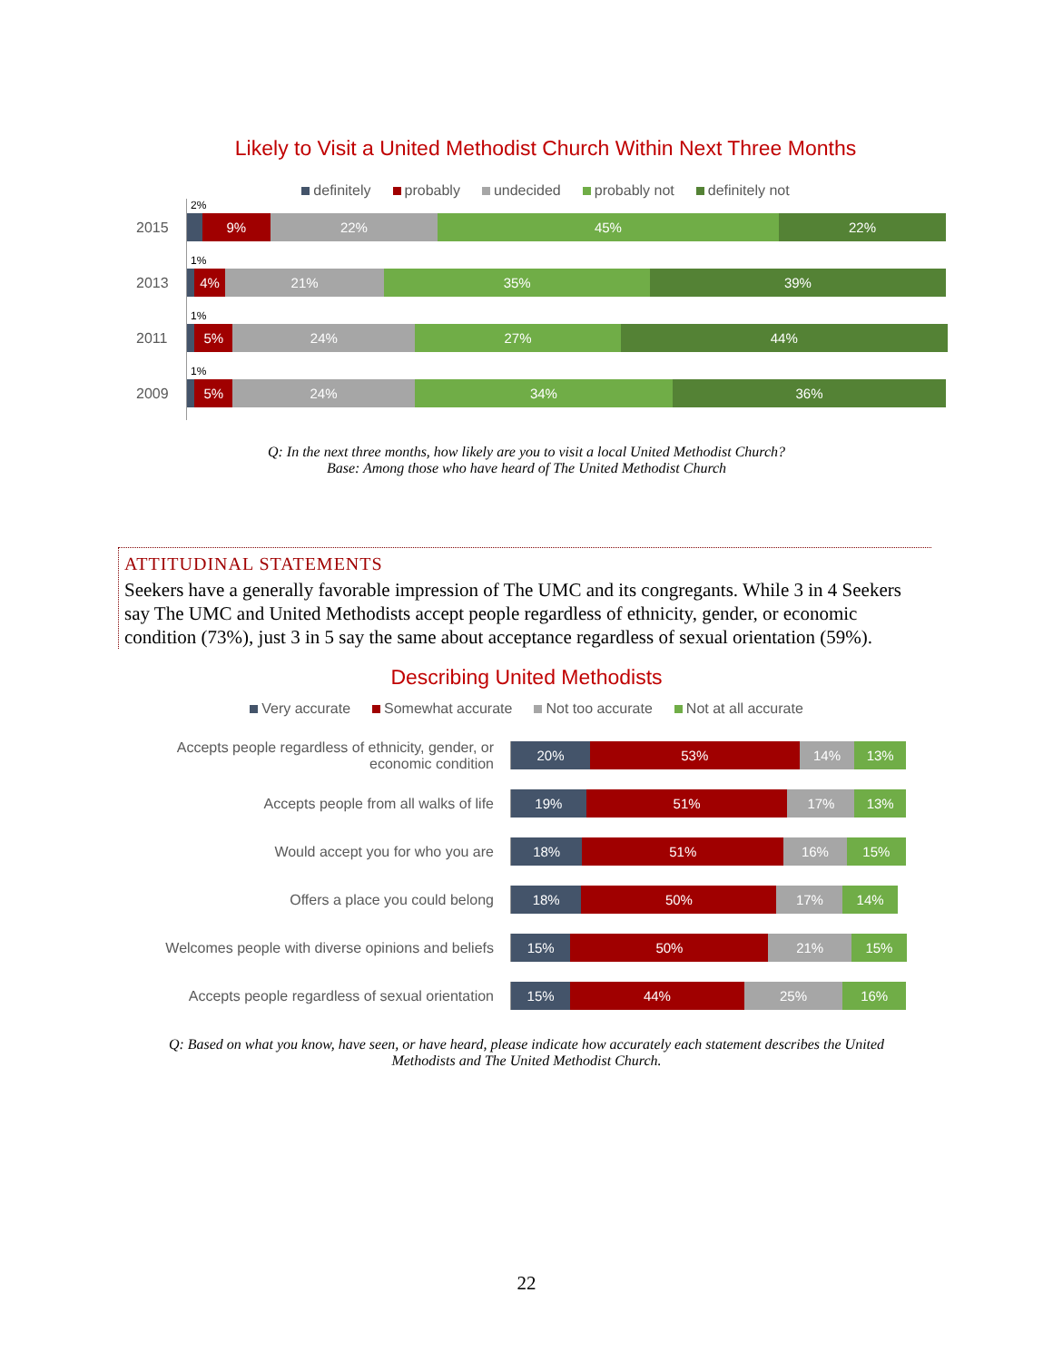Likely to Visit a United Methodist Church Within Next Three Months
definitely probably undecided probably not definitely not
2%
2015
9% 22% 45% 22%
1%
2013
4% 21% 35% 39%
1%
2011
5% 24% 27% 44%
1%
2009
5% 24% 34% 36%
Q: In the next three months, how likely are you to visit a local United Methodist Church?
Base: Among those who have heard of The United Methodist Church
ATTITUDINAL STATEMENTS
Seekers have a generally favorable impression of The UMC and its congregants. While 3 in 4 Seekers say The UMC and United Methodists accept people regardless of ethnicity, gender, or economic condition (73%), just 3 in 5 say the same about acceptance regardless of sexual orientation (59%).
Describing United Methodists
Very accurate Somewhat accurate Not too accurate Not at all accurate
Accepts people regardless of ethnicity, gender, or
economic condition
20% 53% 14% 13%
Accepts people from all walks of life
19% 51% 17% 13%
Would accept you for who you are
18% 51% 16% 15%
Offers a place you could belong
18% 50% 17% 14%
Welcomes people with diverse opinions and beliefs
15% 50% 21% 15%
Accepts people regardless of sexual orientation
15% 44% 25% 16%
Q: Based on what you know, have seen, or have heard, please indicate how accurately each statement describes the United Methodists and The United Methodist Church.
22